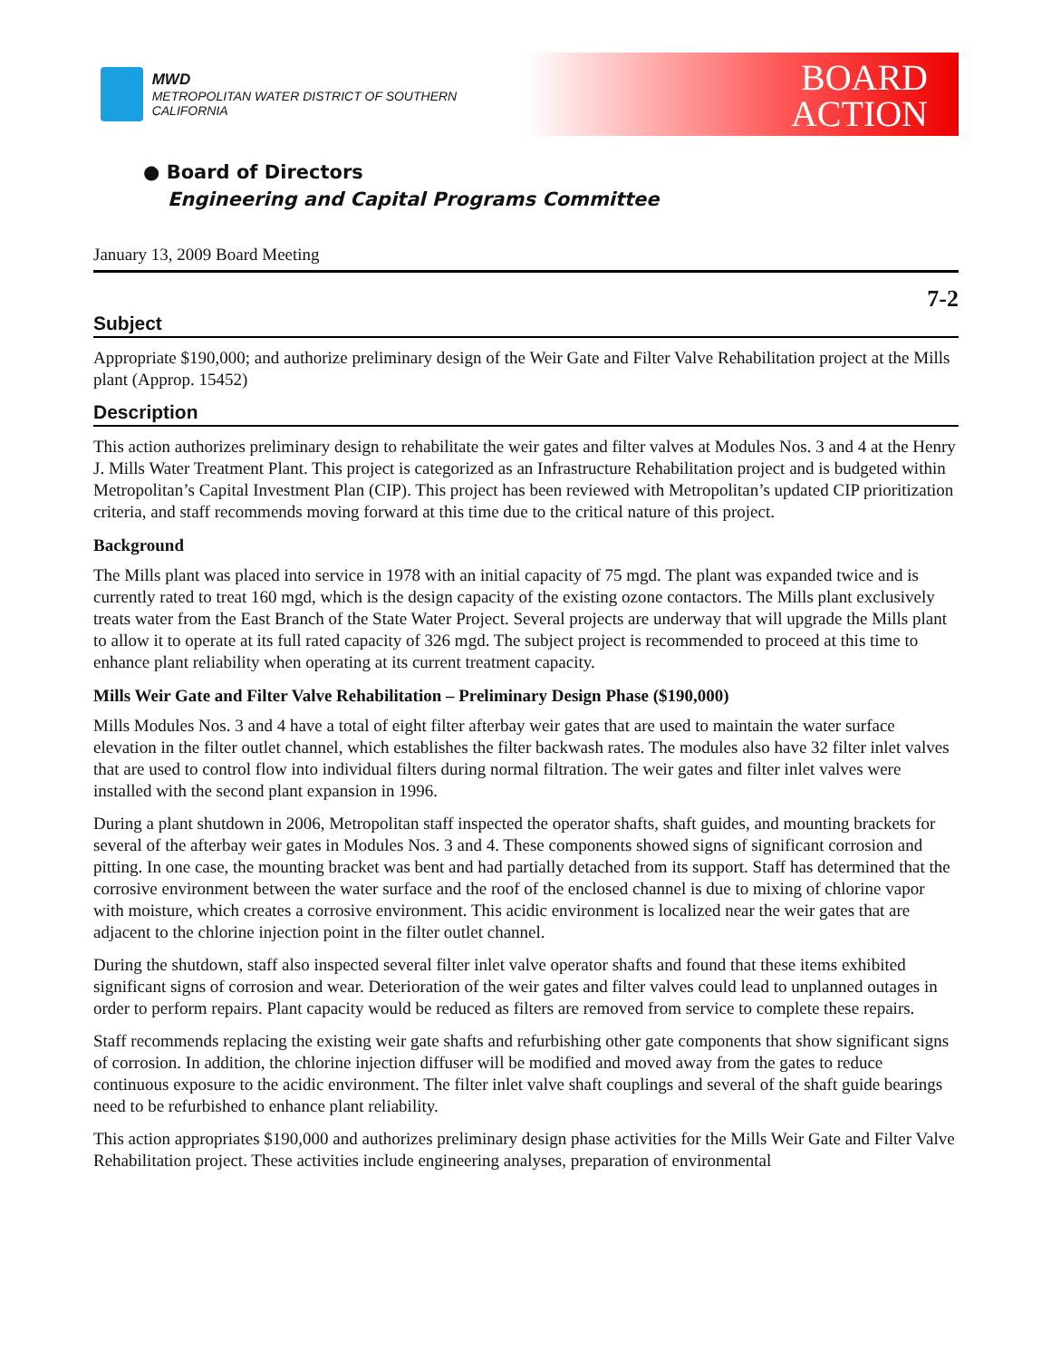MWD
METROPOLITAN WATER DISTRICT OF SOUTHERN CALIFORNIA
BOARD
ACTION
● Board of Directors
Engineering and Capital Programs Committee
January 13, 2009 Board Meeting
7-2
Subject
Appropriate $190,000; and authorize preliminary design of the Weir Gate and Filter Valve Rehabilitation project at the Mills plant (Approp. 15452)
Description
This action authorizes preliminary design to rehabilitate the weir gates and filter valves at Modules Nos. 3 and 4 at the Henry J. Mills Water Treatment Plant. This project is categorized as an Infrastructure Rehabilitation project and is budgeted within Metropolitan’s Capital Investment Plan (CIP). This project has been reviewed with Metropolitan’s updated CIP prioritization criteria, and staff recommends moving forward at this time due to the critical nature of this project.
Background
The Mills plant was placed into service in 1978 with an initial capacity of 75 mgd. The plant was expanded twice and is currently rated to treat 160 mgd, which is the design capacity of the existing ozone contactors. The Mills plant exclusively treats water from the East Branch of the State Water Project. Several projects are underway that will upgrade the Mills plant to allow it to operate at its full rated capacity of 326 mgd. The subject project is recommended to proceed at this time to enhance plant reliability when operating at its current treatment capacity.
Mills Weir Gate and Filter Valve Rehabilitation – Preliminary Design Phase ($190,000)
Mills Modules Nos. 3 and 4 have a total of eight filter afterbay weir gates that are used to maintain the water surface elevation in the filter outlet channel, which establishes the filter backwash rates. The modules also have 32 filter inlet valves that are used to control flow into individual filters during normal filtration. The weir gates and filter inlet valves were installed with the second plant expansion in 1996.
During a plant shutdown in 2006, Metropolitan staff inspected the operator shafts, shaft guides, and mounting brackets for several of the afterbay weir gates in Modules Nos. 3 and 4. These components showed signs of significant corrosion and pitting. In one case, the mounting bracket was bent and had partially detached from its support. Staff has determined that the corrosive environment between the water surface and the roof of the enclosed channel is due to mixing of chlorine vapor with moisture, which creates a corrosive environment. This acidic environment is localized near the weir gates that are adjacent to the chlorine injection point in the filter outlet channel.
During the shutdown, staff also inspected several filter inlet valve operator shafts and found that these items exhibited significant signs of corrosion and wear. Deterioration of the weir gates and filter valves could lead to unplanned outages in order to perform repairs. Plant capacity would be reduced as filters are removed from service to complete these repairs.
Staff recommends replacing the existing weir gate shafts and refurbishing other gate components that show significant signs of corrosion. In addition, the chlorine injection diffuser will be modified and moved away from the gates to reduce continuous exposure to the acidic environment. The filter inlet valve shaft couplings and several of the shaft guide bearings need to be refurbished to enhance plant reliability.
This action appropriates $190,000 and authorizes preliminary design phase activities for the Mills Weir Gate and Filter Valve Rehabilitation project. These activities include engineering analyses, preparation of environmental